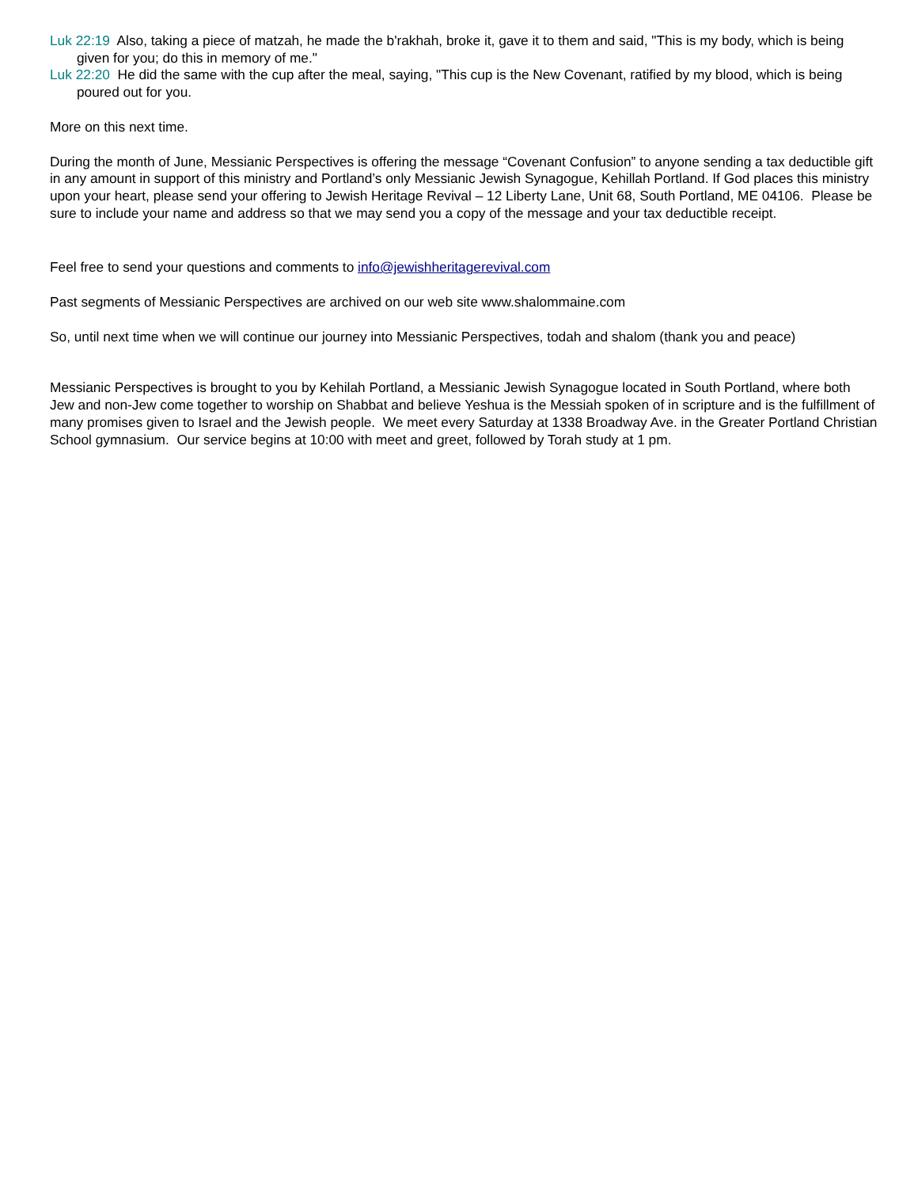Luk 22:19 Also, taking a piece of matzah, he made the b'rakhah, broke it, gave it to them and said, "This is my body, which is being given for you; do this in memory of me."
Luk 22:20 He did the same with the cup after the meal, saying, "This cup is the New Covenant, ratified by my blood, which is being poured out for you.
More on this next time.
During the month of June, Messianic Perspectives is offering the message “Covenant Confusion” to anyone sending a tax deductible gift in any amount in support of this ministry and Portland’s only Messianic Jewish Synagogue, Kehillah Portland. If God places this ministry upon your heart, please send your offering to Jewish Heritage Revival – 12 Liberty Lane, Unit 68, South Portland, ME 04106. Please be sure to include your name and address so that we may send you a copy of the message and your tax deductible receipt.
Feel free to send your questions and comments to info@jewishheritagerevival.com
Past segments of Messianic Perspectives are archived on our web site www.shalommaine.com
So, until next time when we will continue our journey into Messianic Perspectives, todah and shalom (thank you and peace)
Messianic Perspectives is brought to you by Kehilah Portland, a Messianic Jewish Synagogue located in South Portland, where both Jew and non-Jew come together to worship on Shabbat and believe Yeshua is the Messiah spoken of in scripture and is the fulfillment of many promises given to Israel and the Jewish people. We meet every Saturday at 1338 Broadway Ave. in the Greater Portland Christian School gymnasium. Our service begins at 10:00 with meet and greet, followed by Torah study at 1 pm.